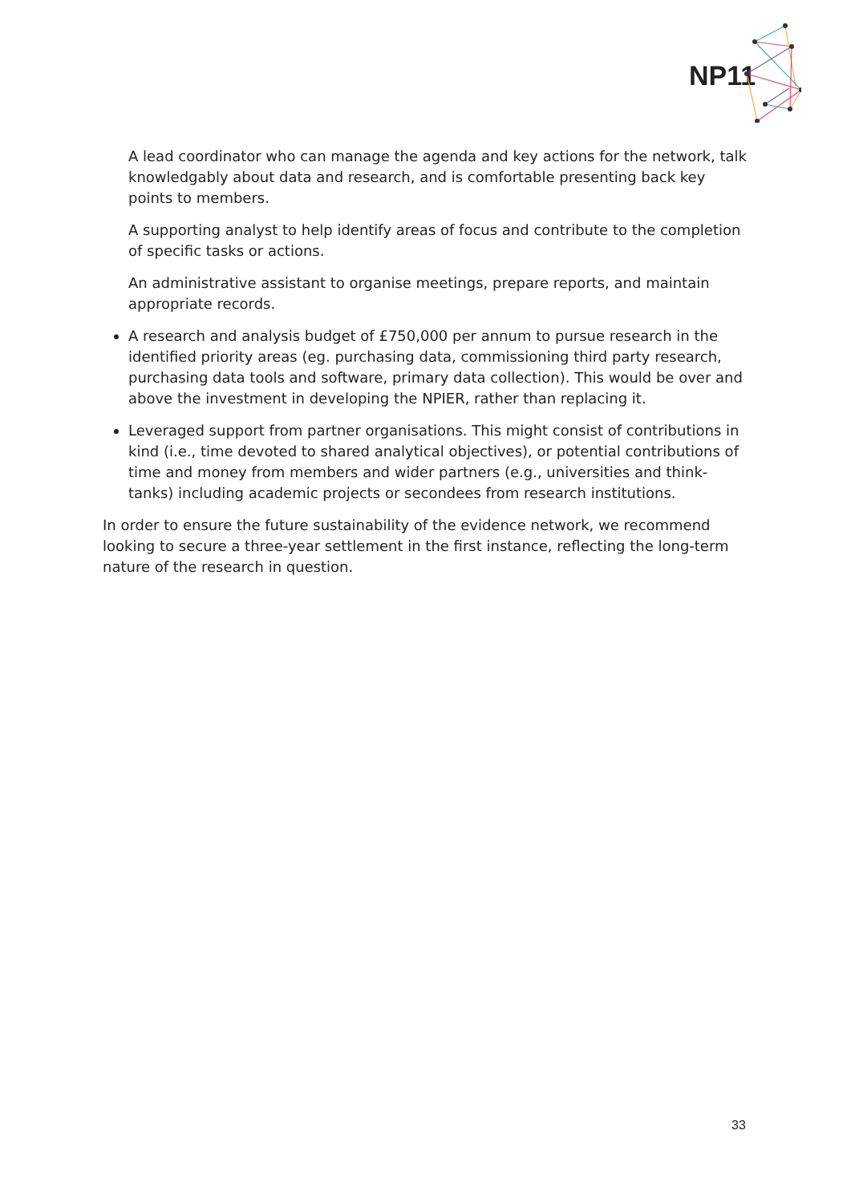NP11
A lead coordinator who can manage the agenda and key actions for the network, talk knowledgably about data and research, and is comfortable presenting back key points to members.
A supporting analyst to help identify areas of focus and contribute to the completion of specific tasks or actions.
An administrative assistant to organise meetings, prepare reports, and maintain appropriate records.
A research and analysis budget of £750,000 per annum to pursue research in the identified priority areas (eg. purchasing data, commissioning third party research, purchasing data tools and software, primary data collection). This would be over and above the investment in developing the NPIER, rather than replacing it.
Leveraged support from partner organisations. This might consist of contributions in kind (i.e., time devoted to shared analytical objectives), or potential contributions of time and money from members and wider partners (e.g., universities and think-tanks) including academic projects or secondees from research institutions.
In order to ensure the future sustainability of the evidence network, we recommend looking to secure a three-year settlement in the first instance, reflecting the long-term nature of the research in question.
33